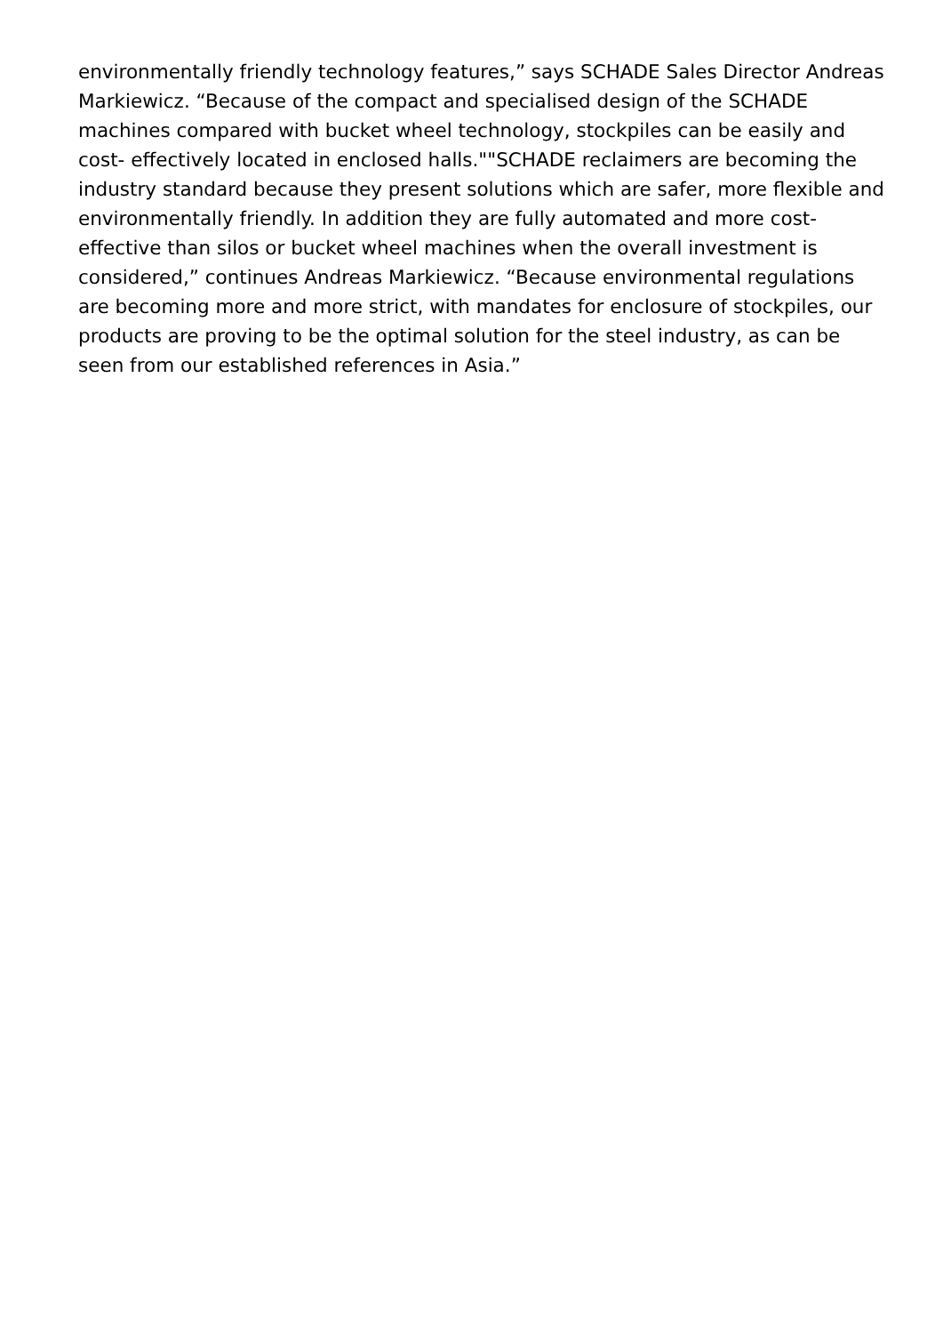environmentally friendly technology features,” says SCHADE Sales Director Andreas Markiewicz. “Because of the compact and specialised design of the SCHADE machines compared with bucket wheel technology, stockpiles can be easily and cost- effectively located in enclosed halls.""SCHADE reclaimers are becoming the industry standard because they present solutions which are safer, more flexible and environmentally friendly. In addition they are fully automated and more cost-effective than silos or bucket wheel machines when the overall investment is considered,” continues Andreas Markiewicz. “Because environmental regulations are becoming more and more strict, with mandates for enclosure of stockpiles, our products are proving to be the optimal solution for the steel industry, as can be seen from our established references in Asia.”